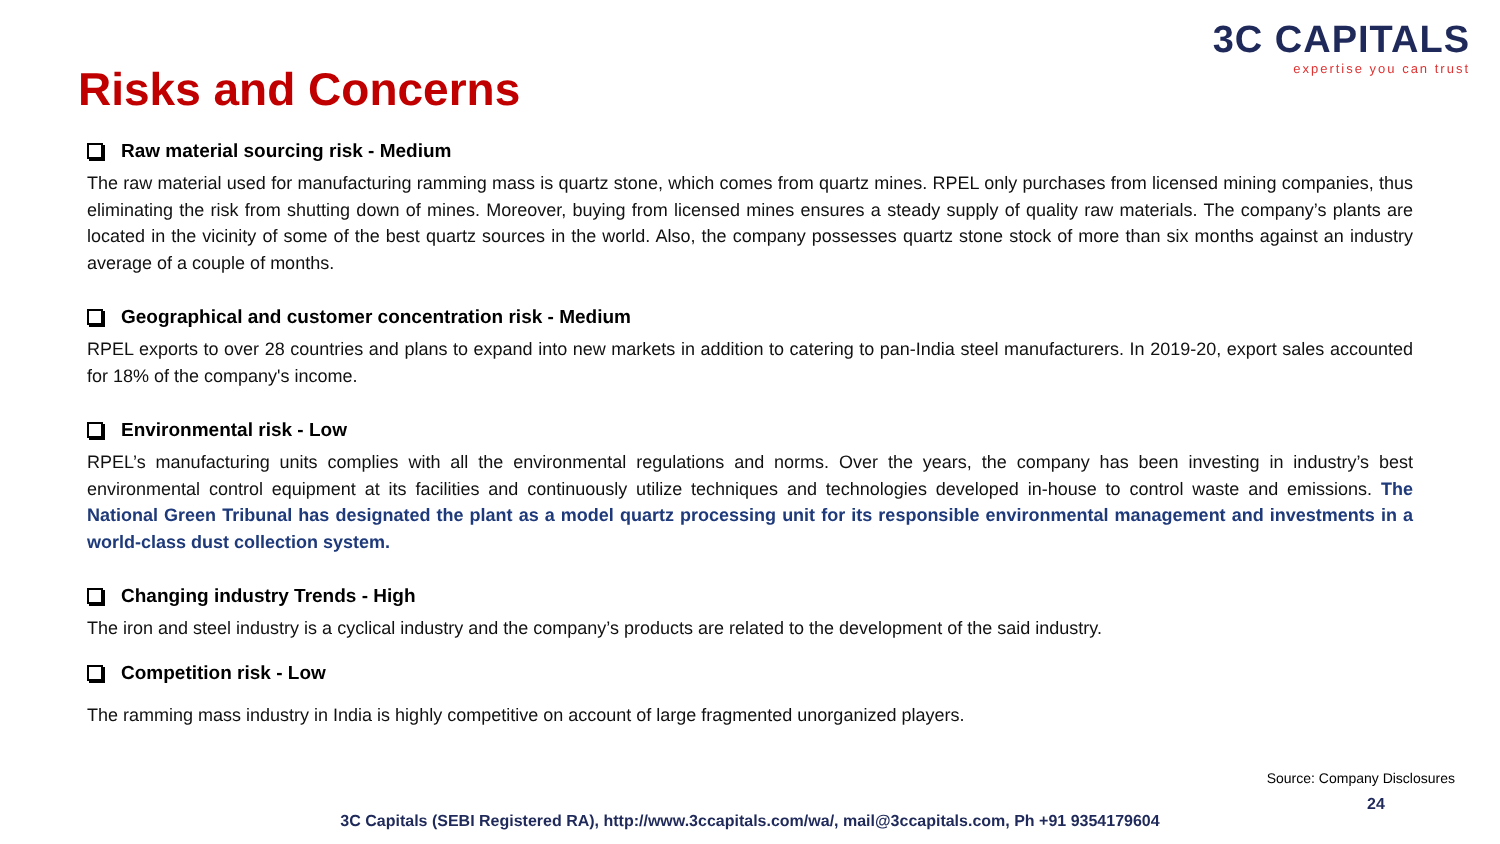3C CAPITALS
expertise you can trust
Risks and Concerns
Raw material sourcing risk - Medium
The raw material used for manufacturing ramming mass is quartz stone, which comes from quartz mines. RPEL only purchases from licensed mining companies, thus eliminating the risk from shutting down of mines. Moreover, buying from licensed mines ensures a steady supply of quality raw materials. The company’s plants are located in the vicinity of some of the best quartz sources in the world. Also, the company possesses quartz stone stock of more than six months against an industry average of a couple of months.
Geographical and customer concentration risk - Medium
RPEL exports to over 28 countries and plans to expand into new markets in addition to catering to pan-India steel manufacturers. In 2019-20, export sales accounted for 18% of the company's income.
Environmental risk - Low
RPEL’s manufacturing units complies with all the environmental regulations and norms. Over the years, the company has been investing in industry’s best environmental control equipment at its facilities and continuously utilize techniques and technologies developed in-house to control waste and emissions. The National Green Tribunal has designated the plant as a model quartz processing unit for its responsible environmental management and investments in a world-class dust collection system.
Changing industry Trends - High
The iron and steel industry is a cyclical industry and the company’s products are related to the development of the said industry.
Competition risk - Low
The ramming mass industry in India is highly competitive on account of large fragmented unorganized players.
Source: Company Disclosures
24
3C Capitals (SEBI Registered RA), http://www.3ccapitals.com/wa/, mail@3ccapitals.com, Ph +91 9354179604